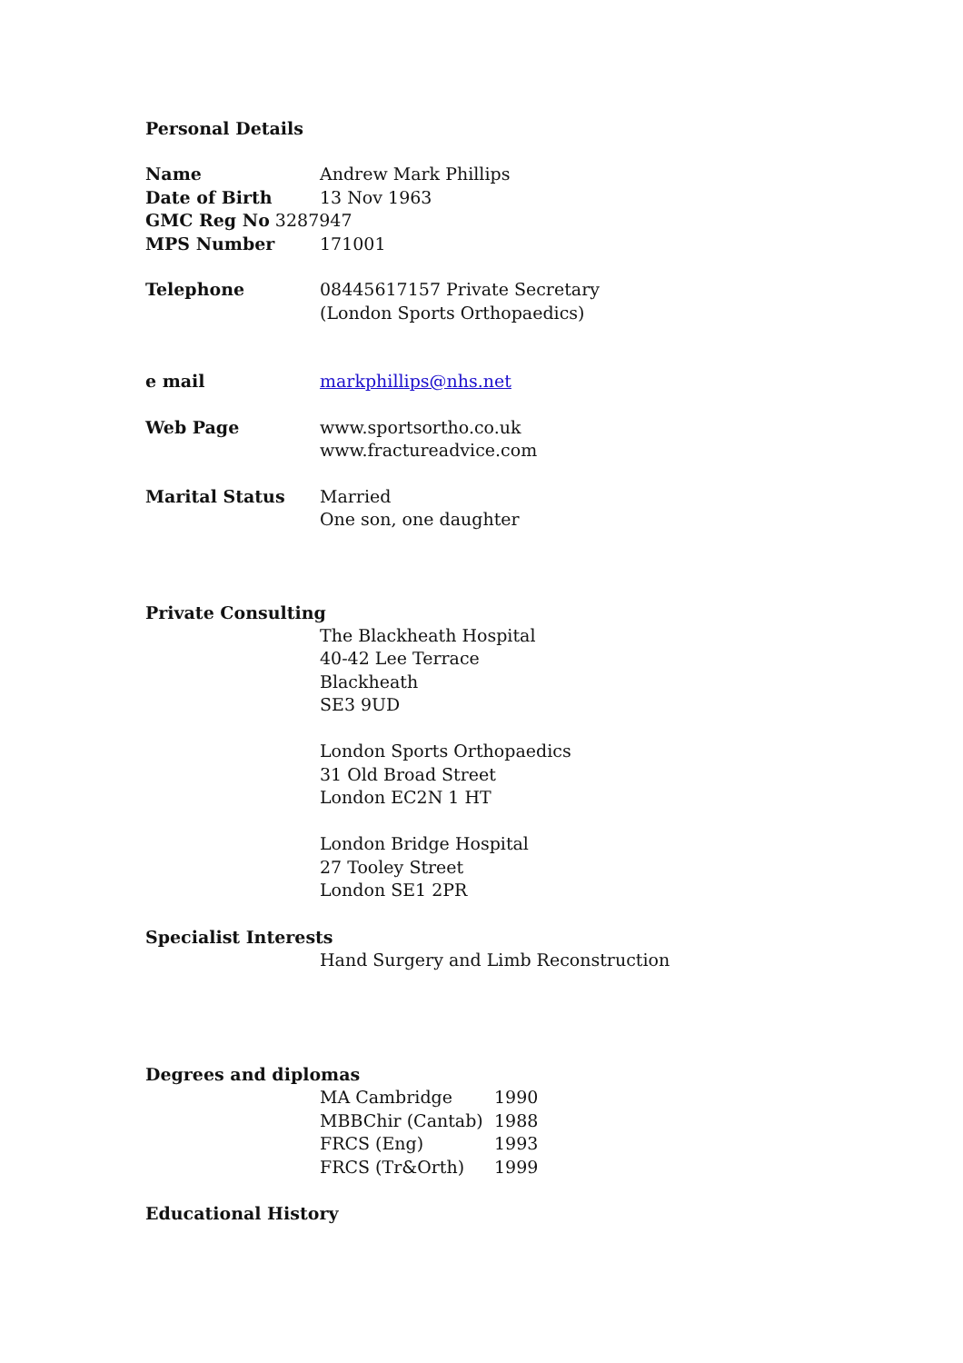Personal Details
Name Andrew Mark Phillips
Date of Birth 13 Nov 1963
GMC Reg No 3287947
MPS Number 171001
Telephone 08445617157 Private Secretary
(London Sports Orthopaedics)
e mail markphillips@nhs.net
Web Page www.sportsortho.co.uk
www.fractureadvice.com
Marital Status Married
One son, one daughter
Private Consulting
The Blackheath Hospital
40-42 Lee Terrace
Blackheath
SE3 9UD
London Sports Orthopaedics
31 Old Broad Street
London EC2N 1 HT
London Bridge Hospital
27 Tooley Street
London SE1 2PR
Specialist Interests
Hand Surgery and Limb Reconstruction
Degrees and diplomas
| MA Cambridge | 1990 |
| MBBChir (Cantab) | 1988 |
| FRCS (Eng) | 1993 |
| FRCS (Tr&Orth) | 1999 |
Educational History